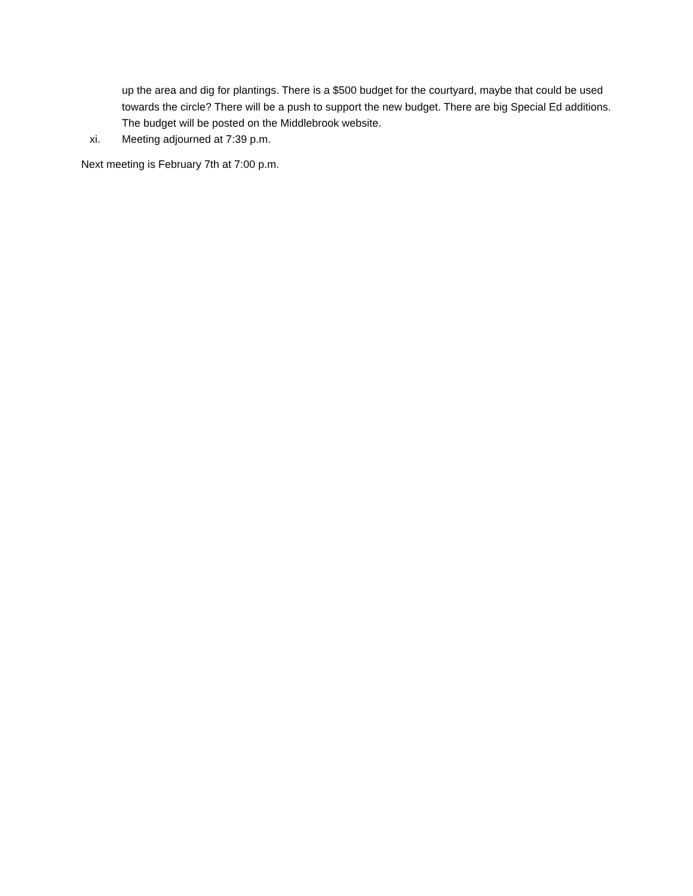up the area and dig for plantings. There is a $500 budget for the courtyard, maybe that could be used towards the circle? There will be a push to support the new budget. There are big Special Ed additions. The budget will be posted on the Middlebrook website.
xi. Meeting adjourned at 7:39 p.m.
Next meeting is February 7th at 7:00 p.m.